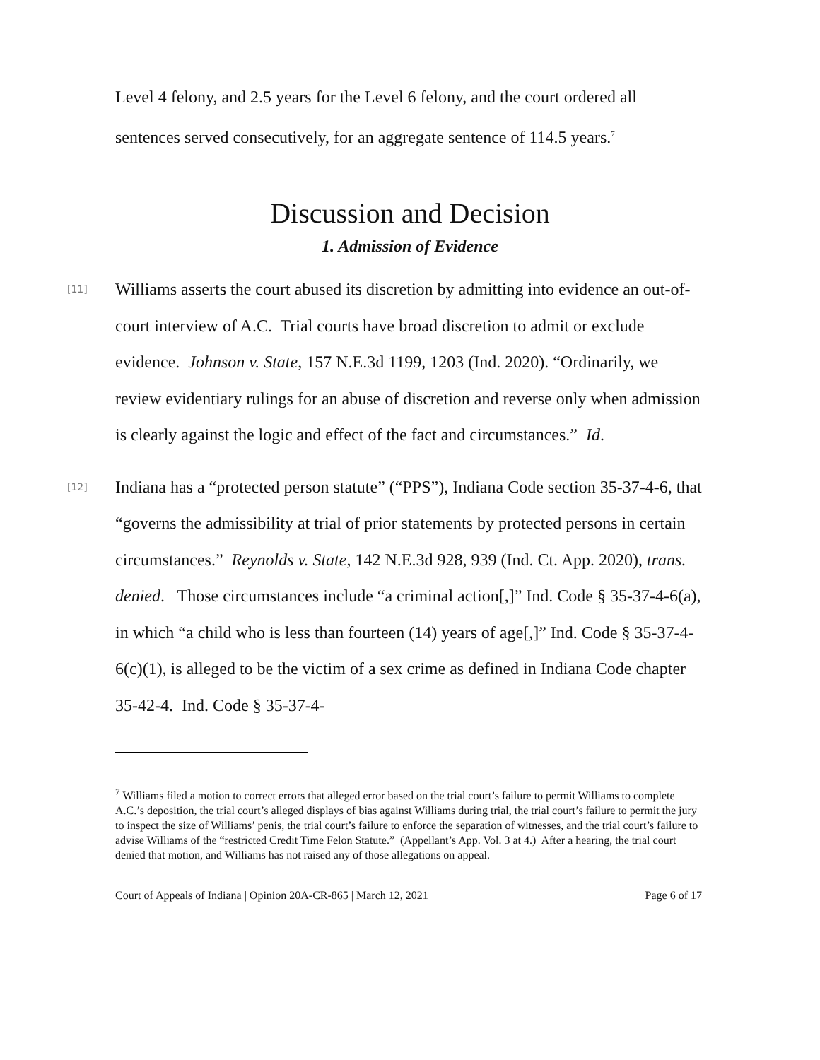Level 4 felony, and 2.5 years for the Level 6 felony, and the court ordered all sentences served consecutively, for an aggregate sentence of 114.5 years.<sup>7</sup>
Discussion and Decision
1. Admission of Evidence
[11]
Williams asserts the court abused its discretion by admitting into evidence an out-of-court interview of A.C. Trial courts have broad discretion to admit or exclude evidence. Johnson v. State, 157 N.E.3d 1199, 1203 (Ind. 2020). “Ordinarily, we review evidentiary rulings for an abuse of discretion and reverse only when admission is clearly against the logic and effect of the fact and circumstances.” Id.
[12]
Indiana has a “protected person statute” (“PPS”), Indiana Code section 35-37-4-6, that “governs the admissibility at trial of prior statements by protected persons in certain circumstances.” Reynolds v. State, 142 N.E.3d 928, 939 (Ind. Ct. App. 2020), trans. denied. Those circumstances include “a criminal action[,]” Ind. Code § 35-37-4-6(a), in which “a child who is less than fourteen (14) years of age[,]” Ind. Code § 35-37-4-6(c)(1), is alleged to be the victim of a sex crime as defined in Indiana Code chapter 35-42-4. Ind. Code § 35-37-4-
<sup>7</sup> Williams filed a motion to correct errors that alleged error based on the trial court’s failure to permit Williams to complete A.C.’s deposition, the trial court’s alleged displays of bias against Williams during trial, the trial court’s failure to permit the jury to inspect the size of Williams’ penis, the trial court’s failure to enforce the separation of witnesses, and the trial court’s failure to advise Williams of the “restricted Credit Time Felon Statute.” (Appellant’s App. Vol. 3 at 4.) After a hearing, the trial court denied that motion, and Williams has not raised any of those allegations on appeal.
Court of Appeals of Indiana | Opinion 20A-CR-865 | March 12, 2021 Page 6 of 17